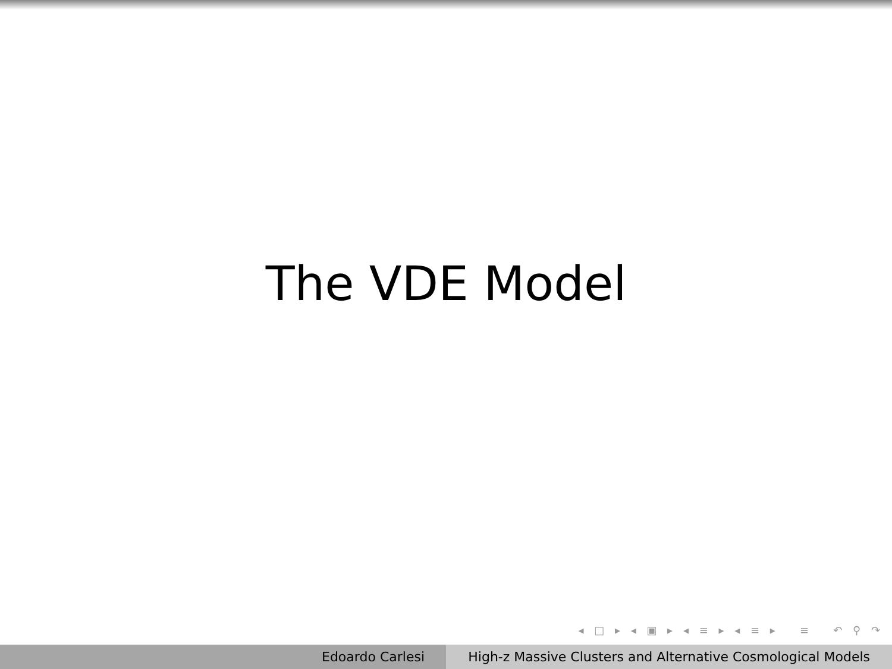The VDE Model
◂ □ ▸ ◂ ▣ ▸ ◂ ≡ ▸ ◂ ≡ ▸ ≡ ↶ ⚲ ↷
Edoardo Carlesi High-z Massive Clusters and Alternative Cosmological Models